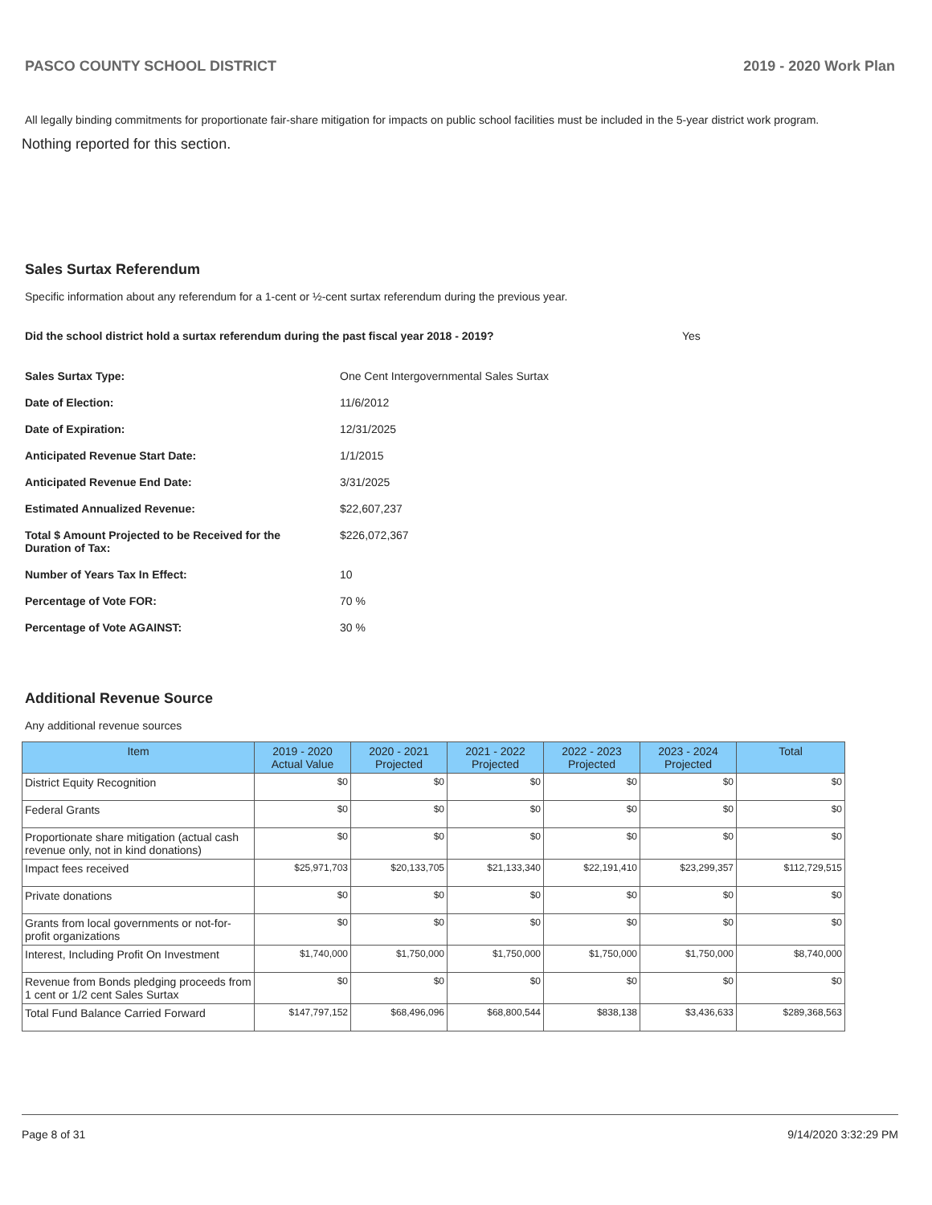PASCO COUNTY SCHOOL DISTRICT 2019 - 2020 Work Plan
All legally binding commitments for proportionate fair-share mitigation for impacts on public school facilities must be included in the 5-year district work program.
Nothing reported for this section.
Sales Surtax Referendum
Specific information about any referendum for a 1-cent or ½-cent surtax referendum during the previous year.
Did the school district hold a surtax referendum during the past fiscal year 2018 - 2019? Yes
Sales Surtax Type: One Cent Intergovernmental Sales Surtax
Date of Election: 11/6/2012
Date of Expiration: 12/31/2025
Anticipated Revenue Start Date: 1/1/2015
Anticipated Revenue End Date: 3/31/2025
Estimated Annualized Revenue: $22,607,237
Total $ Amount Projected to be Received for the
Duration of Tax: $226,072,367
Number of Years Tax In Effect: 10
Percentage of Vote FOR: 70 %
Percentage of Vote AGAINST: 30 %
Additional Revenue Source
Any additional revenue sources
| Item | 2019 - 2020 Actual Value | 2020 - 2021 Projected | 2021 - 2022 Projected | 2022 - 2023 Projected | 2023 - 2024 Projected | Total |
| --- | --- | --- | --- | --- | --- | --- |
| District Equity Recognition | $0 | $0 | $0 | $0 | $0 | $0 |
| Federal Grants | $0 | $0 | $0 | $0 | $0 | $0 |
| Proportionate share mitigation (actual cash revenue only, not in kind donations) | $0 | $0 | $0 | $0 | $0 | $0 |
| Impact fees received | $25,971,703 | $20,133,705 | $21,133,340 | $22,191,410 | $23,299,357 | $112,729,515 |
| Private donations | $0 | $0 | $0 | $0 | $0 | $0 |
| Grants from local governments or not-for-profit organizations | $0 | $0 | $0 | $0 | $0 | $0 |
| Interest, Including Profit On Investment | $1,740,000 | $1,750,000 | $1,750,000 | $1,750,000 | $1,750,000 | $8,740,000 |
| Revenue from Bonds pledging proceeds from 1 cent or 1/2 cent Sales Surtax | $0 | $0 | $0 | $0 | $0 | $0 |
| Total Fund Balance Carried Forward | $147,797,152 | $68,496,096 | $68,800,544 | $838,138 | $3,436,633 | $289,368,563 |
Page 8 of 31 9/14/2020 3:32:29 PM